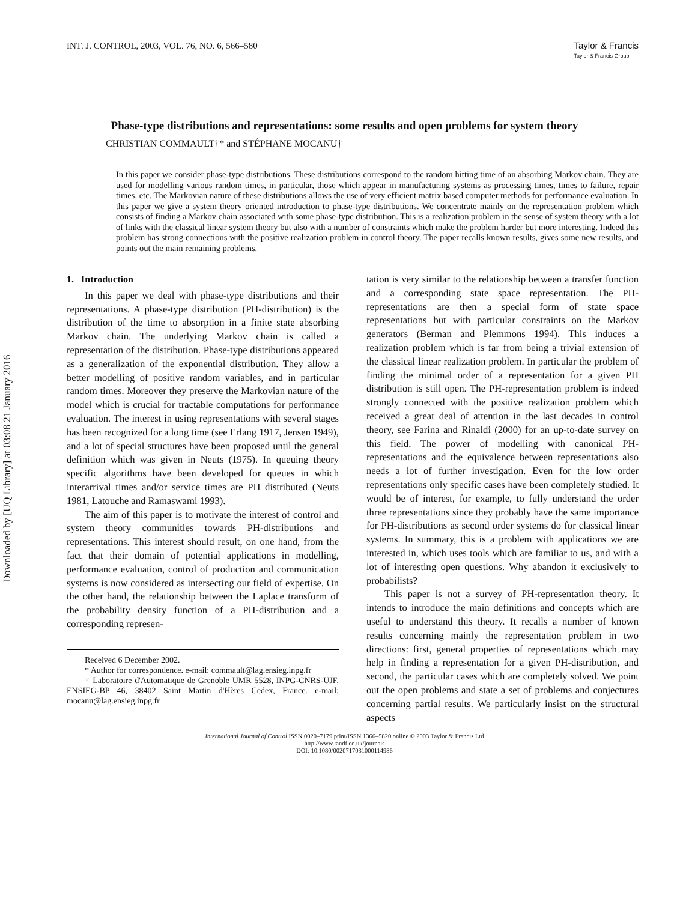Downloaded by [UQ Library] at 03:08 21 January 2016
INT. J. CONTROL, 2003, VOL. 76, NO. 6, 566–580
Taylor & Francis
Taylor & Francis Group
Phase-type distributions and representations: some results and open problems for system theory
CHRISTIAN COMMAULT†* and STÉPHANE MOCANU†
In this paper we consider phase-type distributions. These distributions correspond to the random hitting time of an absorbing Markov chain. They are used for modelling various random times, in particular, those which appear in manufacturing systems as processing times, times to failure, repair times, etc. The Markovian nature of these distributions allows the use of very efficient matrix based computer methods for performance evaluation. In this paper we give a system theory oriented introduction to phase-type distributions. We concentrate mainly on the representation problem which consists of finding a Markov chain associated with some phase-type distribution. This is a realization problem in the sense of system theory with a lot of links with the classical linear system theory but also with a number of constraints which make the problem harder but more interesting. Indeed this problem has strong connections with the positive realization problem in control theory. The paper recalls known results, gives some new results, and points out the main remaining problems.
1. Introduction
In this paper we deal with phase-type distributions and their representations. A phase-type distribution (PH-distribution) is the distribution of the time to absorption in a finite state absorbing Markov chain. The underlying Markov chain is called a representation of the distribution. Phase-type distributions appeared as a generalization of the exponential distribution. They allow a better modelling of positive random variables, and in particular random times. Moreover they preserve the Markovian nature of the model which is crucial for tractable computations for performance evaluation. The interest in using representations with several stages has been recognized for a long time (see Erlang 1917, Jensen 1949), and a lot of special structures have been proposed until the general definition which was given in Neuts (1975). In queuing theory specific algorithms have been developed for queues in which interarrival times and/or service times are PH distributed (Neuts 1981, Latouche and Ramaswami 1993).
The aim of this paper is to motivate the interest of control and system theory communities towards PH-distributions and representations. This interest should result, on one hand, from the fact that their domain of potential applications in modelling, performance evaluation, control of production and communication systems is now considered as intersecting our field of expertise. On the other hand, the relationship between the Laplace transform of the probability density function of a PH-distribution and a corresponding represen-
Received 6 December 2002.
* Author for correspondence. e-mail: commault@lag.ensieg.inpg.fr
† Laboratoire d'Automatique de Grenoble UMR 5528, INPG-CNRS-UJF, ENSIEG-BP 46, 38402 Saint Martin d'Hères Cedex, France. e-mail: mocanu@lag.ensieg.inpg.fr
tation is very similar to the relationship between a transfer function and a corresponding state space representation. The PH-representations are then a special form of state space representations but with particular constraints on the Markov generators (Berman and Plemmons 1994). This induces a realization problem which is far from being a trivial extension of the classical linear realization problem. In particular the problem of finding the minimal order of a representation for a given PH distribution is still open. The PH-representation problem is indeed strongly connected with the positive realization problem which received a great deal of attention in the last decades in control theory, see Farina and Rinaldi (2000) for an up-to-date survey on this field. The power of modelling with canonical PH-representations and the equivalence between representations also needs a lot of further investigation. Even for the low order representations only specific cases have been completely studied. It would be of interest, for example, to fully understand the order three representations since they probably have the same importance for PH-distributions as second order systems do for classical linear systems. In summary, this is a problem with applications we are interested in, which uses tools which are familiar to us, and with a lot of interesting open questions. Why abandon it exclusively to probabilists?
This paper is not a survey of PH-representation theory. It intends to introduce the main definitions and concepts which are useful to understand this theory. It recalls a number of known results concerning mainly the representation problem in two directions: first, general properties of representations which may help in finding a representation for a given PH-distribution, and second, the particular cases which are completely solved. We point out the open problems and state a set of problems and conjectures concerning partial results. We particularly insist on the structural aspects
International Journal of Control ISSN 0020–7179 print/ISSN 1366–5820 online © 2003 Taylor & Francis Ltd
http://www.tandf.co.uk/journals
DOI: 10.1080/0020717031000114986